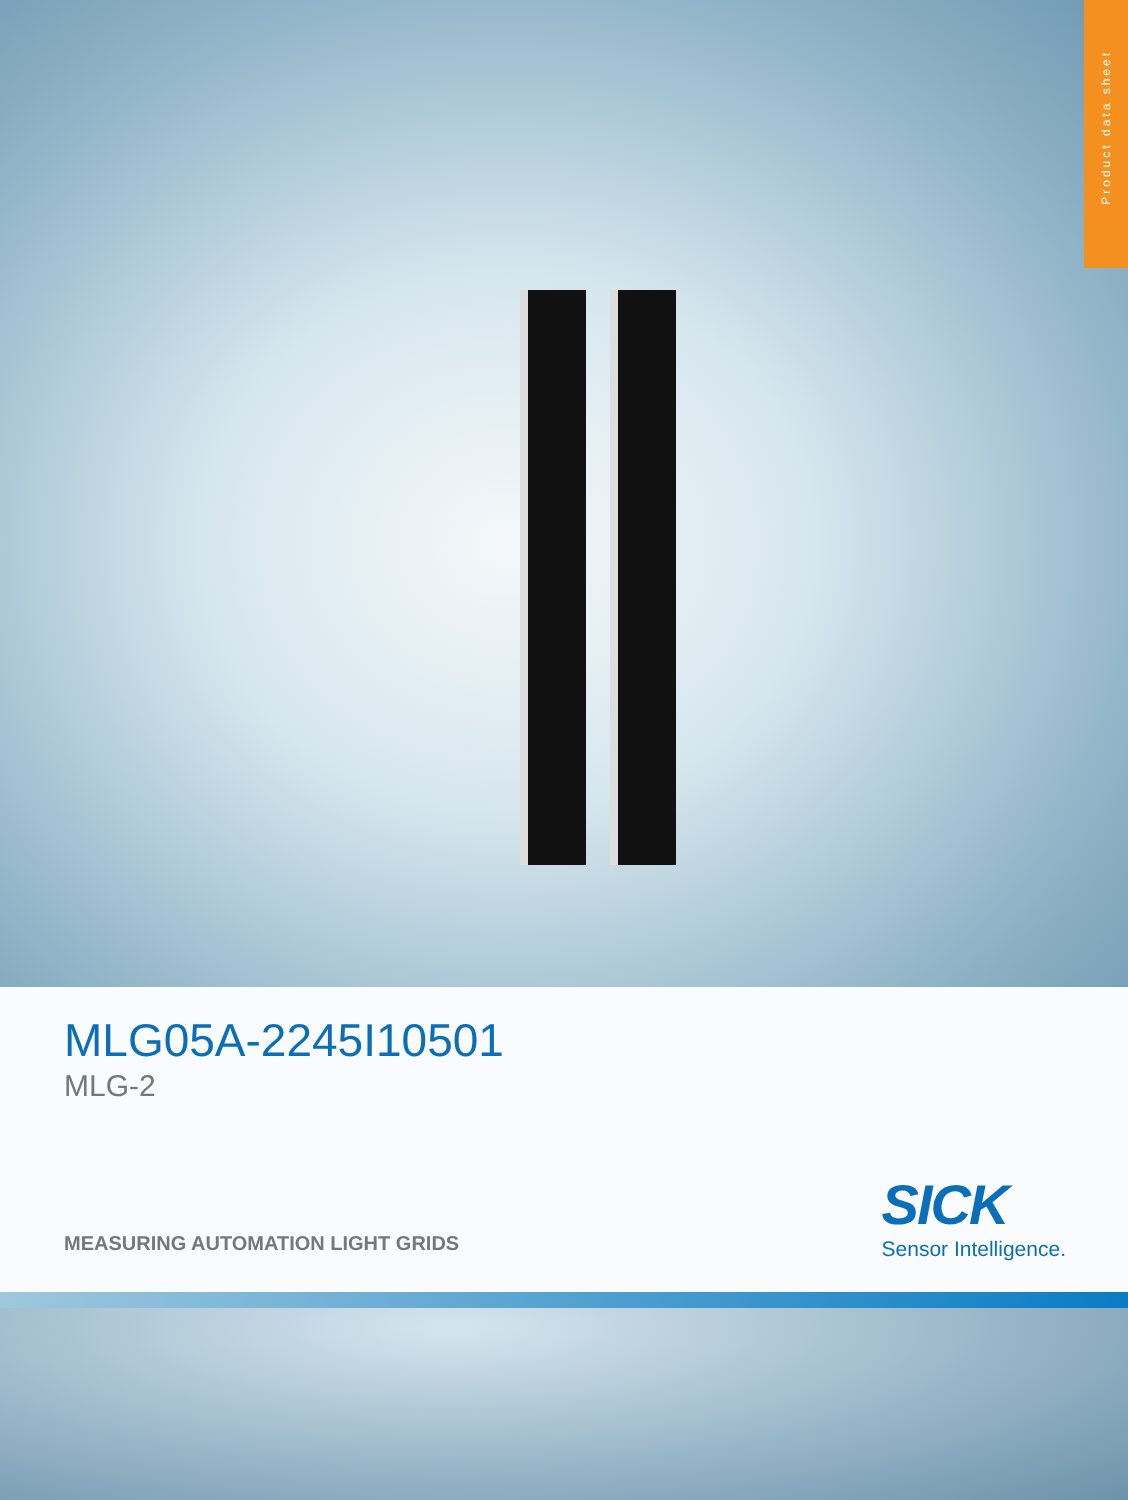Product data sheet
MLG05A-2245I10501
MLG-2
MEASURING AUTOMATION LIGHT GRIDS
SICK
Sensor Intelligence.